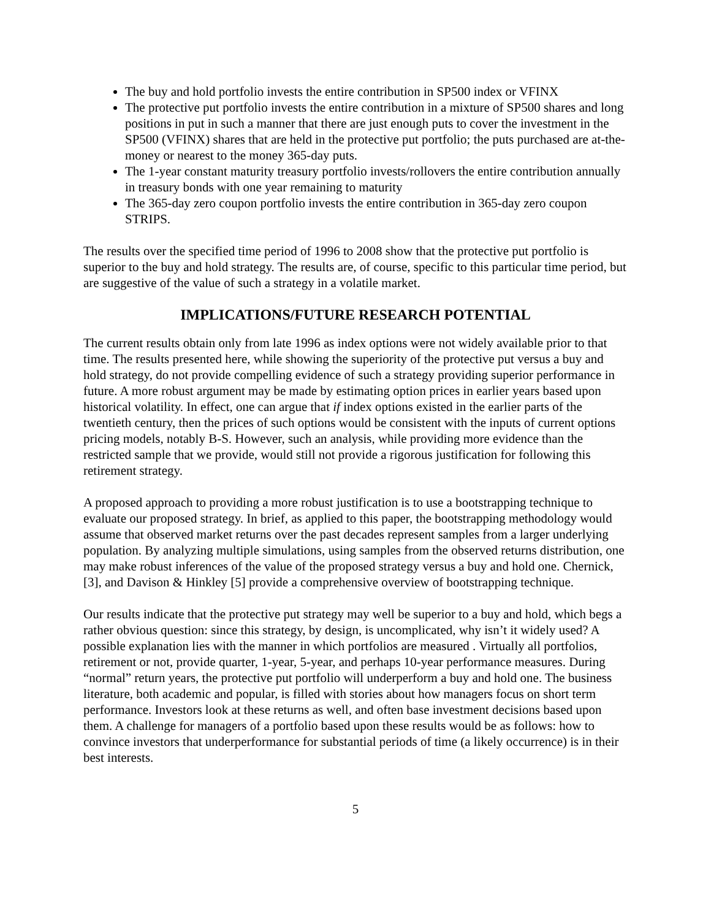The buy and hold portfolio invests the entire contribution in SP500 index or VFINX
The protective put portfolio invests the entire contribution in a mixture of SP500 shares and long positions in put in such a manner that there are just enough puts to cover the investment in the SP500 (VFINX) shares that are held in the protective put portfolio; the puts purchased are at-the-money or nearest to the money 365-day puts.
The 1-year constant maturity treasury portfolio invests/rollovers the entire contribution annually in treasury bonds with one year remaining to maturity
The 365-day zero coupon portfolio invests the entire contribution in 365-day zero coupon STRIPS.
The results over the specified time period of 1996 to 2008 show that the protective put portfolio is superior to the buy and hold strategy. The results are, of course, specific to this particular time period, but are suggestive of the value of such a strategy in a volatile market.
IMPLICATIONS/FUTURE RESEARCH POTENTIAL
The current results obtain only from late 1996 as index options were not widely available prior to that time. The results presented here, while showing the superiority of the protective put versus a buy and hold strategy, do not provide compelling evidence of such a strategy providing superior performance in future. A more robust argument may be made by estimating option prices in earlier years based upon historical volatility. In effect, one can argue that if index options existed in the earlier parts of the twentieth century, then the prices of such options would be consistent with the inputs of current options pricing models, notably B-S. However, such an analysis, while providing more evidence than the restricted sample that we provide, would still not provide a rigorous justification for following this retirement strategy.
A proposed approach to providing a more robust justification is to use a bootstrapping technique to evaluate our proposed strategy. In brief, as applied to this paper, the bootstrapping methodology would assume that observed market returns over the past decades represent samples from a larger underlying population. By analyzing multiple simulations, using samples from the observed returns distribution, one may make robust inferences of the value of the proposed strategy versus a buy and hold one. Chernick, [3], and Davison & Hinkley [5] provide a comprehensive overview of bootstrapping technique.
Our results indicate that the protective put strategy may well be superior to a buy and hold, which begs a rather obvious question: since this strategy, by design, is uncomplicated, why isn’t it widely used? A possible explanation lies with the manner in which portfolios are measured . Virtually all portfolios, retirement or not, provide quarter, 1-year, 5-year, and perhaps 10-year performance measures. During “normal” return years, the protective put portfolio will underperform a buy and hold one. The business literature, both academic and popular, is filled with stories about how managers focus on short term performance. Investors look at these returns as well, and often base investment decisions based upon them. A challenge for managers of a portfolio based upon these results would be as follows: how to convince investors that underperformance for substantial periods of time (a likely occurrence) is in their best interests.
5